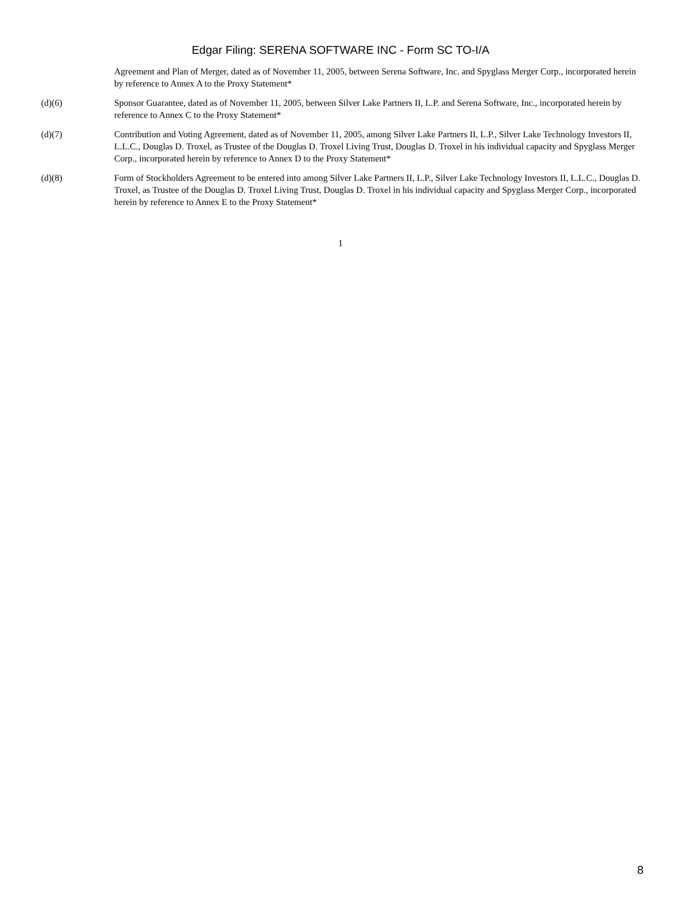Edgar Filing: SERENA SOFTWARE INC - Form SC TO-I/A
| | Agreement and Plan of Merger, dated as of November 11, 2005, between Serena Software, Inc. and Spyglass Merger Corp., incorporated herein by reference to Annex A to the Proxy Statement* |
| (d)(6) | Sponsor Guarantee, dated as of November 11, 2005, between Silver Lake Partners II, L.P. and Serena Software, Inc., incorporated herein by reference to Annex C to the Proxy Statement* |
| (d)(7) | Contribution and Voting Agreement, dated as of November 11, 2005, among Silver Lake Partners II, L.P., Silver Lake Technology Investors II, L.L.C., Douglas D. Troxel, as Trustee of the Douglas D. Troxel Living Trust, Douglas D. Troxel in his individual capacity and Spyglass Merger Corp., incorporated herein by reference to Annex D to the Proxy Statement* |
| (d)(8) | Form of Stockholders Agreement to be entered into among Silver Lake Partners II, L.P., Silver Lake Technology Investors II, L.L.C., Douglas D. Troxel, as Trustee of the Douglas D. Troxel Living Trust, Douglas D. Troxel in his individual capacity and Spyglass Merger Corp., incorporated herein by reference to Annex E to the Proxy Statement* |
1
8